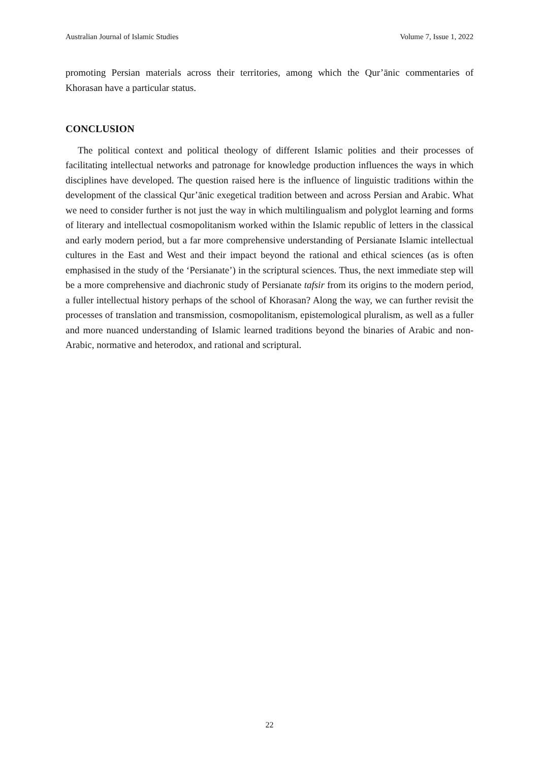Australian Journal of Islamic Studies Volume 7, Issue 1, 2022
promoting Persian materials across their territories, among which the Qur’ānic commentaries of Khorasan have a particular status.
CONCLUSION
The political context and political theology of different Islamic polities and their processes of facilitating intellectual networks and patronage for knowledge production influences the ways in which disciplines have developed. The question raised here is the influence of linguistic traditions within the development of the classical Qur’ānic exegetical tradition between and across Persian and Arabic. What we need to consider further is not just the way in which multilingualism and polyglot learning and forms of literary and intellectual cosmopolitanism worked within the Islamic republic of letters in the classical and early modern period, but a far more comprehensive understanding of Persianate Islamic intellectual cultures in the East and West and their impact beyond the rational and ethical sciences (as is often emphasised in the study of the ‘Persianate’) in the scriptural sciences. Thus, the next immediate step will be a more comprehensive and diachronic study of Persianate tafsir from its origins to the modern period, a fuller intellectual history perhaps of the school of Khorasan? Along the way, we can further revisit the processes of translation and transmission, cosmopolitanism, epistemological pluralism, as well as a fuller and more nuanced understanding of Islamic learned traditions beyond the binaries of Arabic and non-Arabic, normative and heterodox, and rational and scriptural.
22